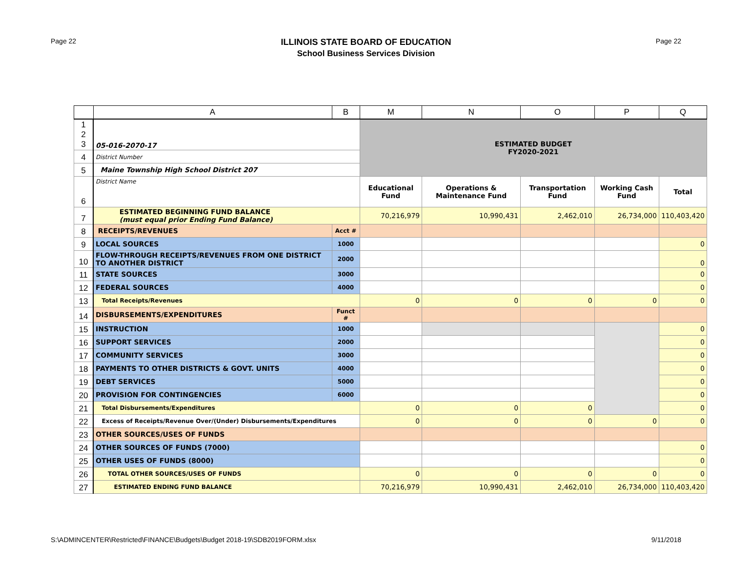Page 22
ILLINOIS STATE BOARD OF EDUCATION
School Business Services Division
Page 22
| | A | B | M | N | O | P | Q |
| --- | --- | --- | --- | --- | --- | --- | --- |
| 1 2 3 | 05-016-2070-17 | | ESTIMATED BUDGET FY2020-2021 | | | | |
| 4 | District Number | | | | | | |
| 5 | Maine Township High School District 207 | | | | | | |
| 6 | District Name | | Educational Fund | Operations & Maintenance Fund | Transportation Fund | Working Cash Fund | Total |
| 7 | ESTIMATED BEGINNING FUND BALANCE (must equal prior Ending Fund Balance) | | 70,216,979 | 10,990,431 | 2,462,010 | 26,734,000 | 110,403,420 |
| 8 | RECEIPTS/REVENUES | Acct # | | | | | |
| 9 | LOCAL SOURCES | 1000 | | | | | 0 |
| 10 | FLOW-THROUGH RECEIPTS/REVENUES FROM ONE DISTRICT TO ANOTHER DISTRICT | 2000 | | | | | 0 |
| 11 | STATE SOURCES | 3000 | | | | | 0 |
| 12 | FEDERAL SOURCES | 4000 | | | | | 0 |
| 13 | Total Receipts/Revenues | | 0 | 0 | 0 | 0 | 0 |
| 14 | DISBURSEMENTS/EXPENDITURES | Funct # | | | | | |
| 15 | INSTRUCTION | 1000 | | | | | 0 |
| 16 | SUPPORT SERVICES | 2000 | | | | | 0 |
| 17 | COMMUNITY SERVICES | 3000 | | | | | 0 |
| 18 | PAYMENTS TO OTHER DISTRICTS & GOVT. UNITS | 4000 | | | | | 0 |
| 19 | DEBT SERVICES | 5000 | | | | | 0 |
| 20 | PROVISION FOR CONTINGENCIES | 6000 | | | | | 0 |
| 21 | Total Disbursements/Expenditures | | 0 | 0 | 0 | | 0 |
| 22 | Excess of Receipts/Revenue Over/(Under) Disbursements/Expenditures | | 0 | 0 | 0 | 0 | 0 |
| 23 | OTHER SOURCES/USES OF FUNDS | | | | | | |
| 24 | OTHER SOURCES OF FUNDS (7000) | | | | | | 0 |
| 25 | OTHER USES OF FUNDS (8000) | | | | | | 0 |
| 26 | TOTAL OTHER SOURCES/USES OF FUNDS | | 0 | 0 | 0 | 0 | 0 |
| 27 | ESTIMATED ENDING FUND BALANCE | | 70,216,979 | 10,990,431 | 2,462,010 | 26,734,000 | 110,403,420 |
S:\ADMINCENTER\Restricted\FINANCE\Budgets\Budget 2018-19\SDB2019FORM.xlsx 9/11/2018